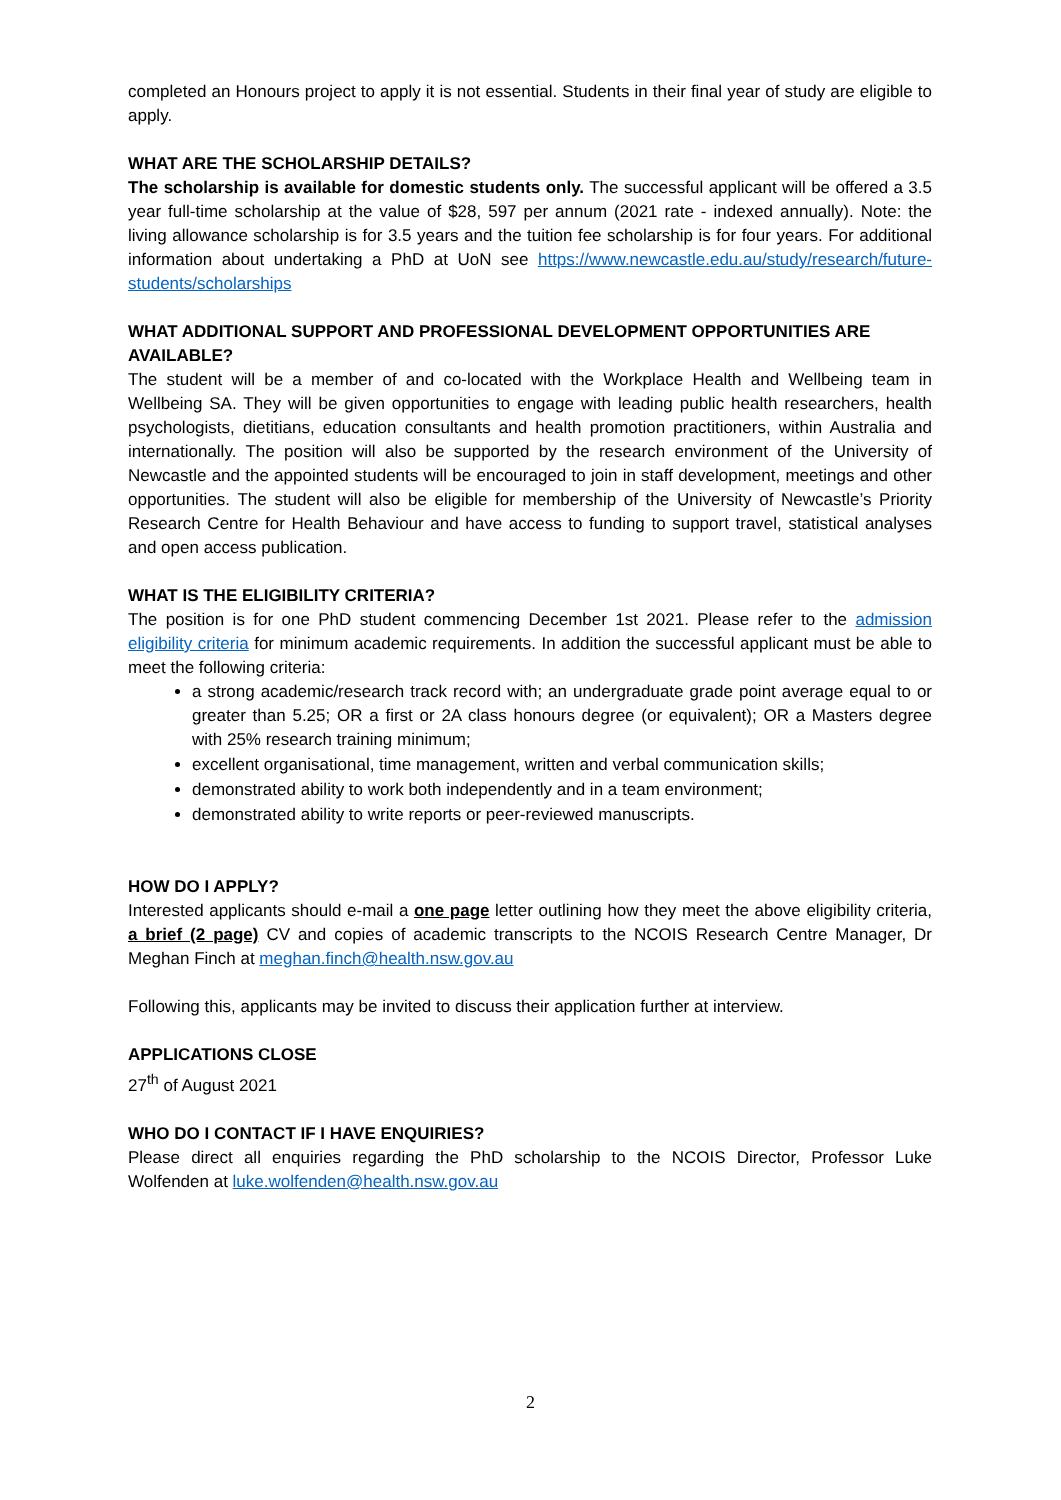completed an Honours project to apply it is not essential. Students in their final year of study are eligible to apply.
WHAT ARE THE SCHOLARSHIP DETAILS?
The scholarship is available for domestic students only. The successful applicant will be offered a 3.5 year full-time scholarship at the value of $28, 597 per annum (2021 rate - indexed annually). Note: the living allowance scholarship is for 3.5 years and the tuition fee scholarship is for four years. For additional information about undertaking a PhD at UoN see https://www.newcastle.edu.au/study/research/future-students/scholarships
WHAT ADDITIONAL SUPPORT AND PROFESSIONAL DEVELOPMENT OPPORTUNITIES ARE AVAILABLE?
The student will be a member of and co-located with the Workplace Health and Wellbeing team in Wellbeing SA. They will be given opportunities to engage with leading public health researchers, health psychologists, dietitians, education consultants and health promotion practitioners, within Australia and internationally. The position will also be supported by the research environment of the University of Newcastle and the appointed students will be encouraged to join in staff development, meetings and other opportunities. The student will also be eligible for membership of the University of Newcastle’s Priority Research Centre for Health Behaviour and have access to funding to support travel, statistical analyses and open access publication.
WHAT IS THE ELIGIBILITY CRITERIA?
The position is for one PhD student commencing December 1st 2021. Please refer to the admission eligibility criteria for minimum academic requirements. In addition the successful applicant must be able to meet the following criteria:
a strong academic/research track record with; an undergraduate grade point average equal to or greater than 5.25; OR a first or 2A class honours degree (or equivalent); OR a Masters degree with 25% research training minimum;
excellent organisational, time management, written and verbal communication skills;
demonstrated ability to work both independently and in a team environment;
demonstrated ability to write reports or peer-reviewed manuscripts.
HOW DO I APPLY?
Interested applicants should e-mail a one page letter outlining how they meet the above eligibility criteria, a brief (2 page) CV and copies of academic transcripts to the NCOIS Research Centre Manager, Dr Meghan Finch at meghan.finch@health.nsw.gov.au
Following this, applicants may be invited to discuss their application further at interview.
APPLICATIONS CLOSE
27<sup>th</sup> of August 2021
WHO DO I CONTACT IF I HAVE ENQUIRIES?
Please direct all enquiries regarding the PhD scholarship to the NCOIS Director, Professor Luke Wolfenden at luke.wolfenden@health.nsw.gov.au
2